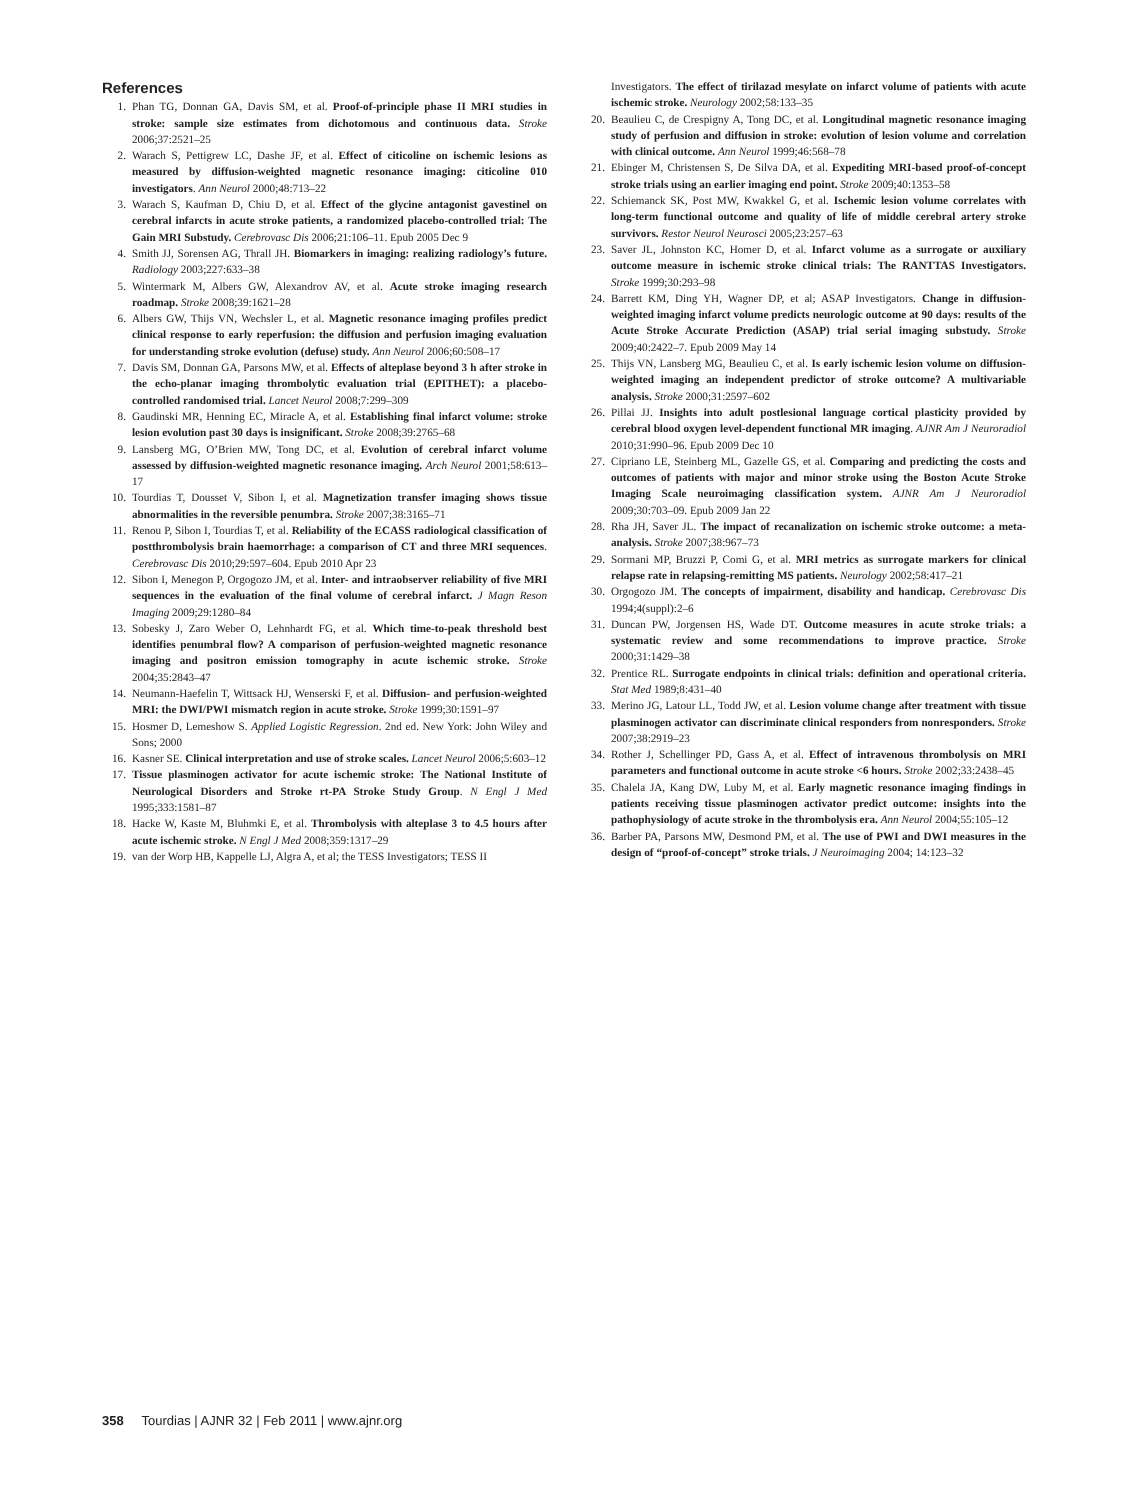References
1. Phan TG, Donnan GA, Davis SM, et al. Proof-of-principle phase II MRI studies in stroke: sample size estimates from dichotomous and continuous data. Stroke 2006;37:2521–25
2. Warach S, Pettigrew LC, Dashe JF, et al. Effect of citicoline on ischemic lesions as measured by diffusion-weighted magnetic resonance imaging: citicoline 010 investigators. Ann Neurol 2000;48:713–22
3. Warach S, Kaufman D, Chiu D, et al. Effect of the glycine antagonist gavestinel on cerebral infarcts in acute stroke patients, a randomized placebo-controlled trial: The Gain MRI Substudy. Cerebrovasc Dis 2006;21:106–11. Epub 2005 Dec 9
4. Smith JJ, Sorensen AG, Thrall JH. Biomarkers in imaging: realizing radiology’s future. Radiology 2003;227:633–38
5. Wintermark M, Albers GW, Alexandrov AV, et al. Acute stroke imaging research roadmap. Stroke 2008;39:1621–28
6. Albers GW, Thijs VN, Wechsler L, et al. Magnetic resonance imaging profiles predict clinical response to early reperfusion: the diffusion and perfusion imaging evaluation for understanding stroke evolution (defuse) study. Ann Neurol 2006;60:508–17
7. Davis SM, Donnan GA, Parsons MW, et al. Effects of alteplase beyond 3 h after stroke in the echo-planar imaging thrombolytic evaluation trial (EPITHET): a placebo-controlled randomised trial. Lancet Neurol 2008;7:299–309
8. Gaudinski MR, Henning EC, Miracle A, et al. Establishing final infarct volume: stroke lesion evolution past 30 days is insignificant. Stroke 2008;39:2765–68
9. Lansberg MG, O’Brien MW, Tong DC, et al. Evolution of cerebral infarct volume assessed by diffusion-weighted magnetic resonance imaging. Arch Neurol 2001;58:613–17
10. Tourdias T, Dousset V, Sibon I, et al. Magnetization transfer imaging shows tissue abnormalities in the reversible penumbra. Stroke 2007;38:3165–71
11. Renou P, Sibon I, Tourdias T, et al. Reliability of the ECASS radiological classification of postthrombolysis brain haemorrhage: a comparison of CT and three MRI sequences. Cerebrovasc Dis 2010;29:597–604. Epub 2010 Apr 23
12. Sibon I, Menegon P, Orgogozo JM, et al. Inter- and intraobserver reliability of five MRI sequences in the evaluation of the final volume of cerebral infarct. J Magn Reson Imaging 2009;29:1280–84
13. Sobesky J, Zaro Weber O, Lehnhardt FG, et al. Which time-to-peak threshold best identifies penumbral flow? A comparison of perfusion-weighted magnetic resonance imaging and positron emission tomography in acute ischemic stroke. Stroke 2004;35:2843–47
14. Neumann-Haefelin T, Wittsack HJ, Wenserski F, et al. Diffusion- and perfusion-weighted MRI: the DWI/PWI mismatch region in acute stroke. Stroke 1999;30:1591–97
15. Hosmer D, Lemeshow S. Applied Logistic Regression. 2nd ed. New York: John Wiley and Sons; 2000
16. Kasner SE. Clinical interpretation and use of stroke scales. Lancet Neurol 2006;5:603–12
17. Tissue plasminogen activator for acute ischemic stroke: The National Institute of Neurological Disorders and Stroke rt-PA Stroke Study Group. N Engl J Med 1995;333:1581–87
18. Hacke W, Kaste M, Bluhmki E, et al. Thrombolysis with alteplase 3 to 4.5 hours after acute ischemic stroke. N Engl J Med 2008;359:1317–29
19. van der Worp HB, Kappelle LJ, Algra A, et al; the TESS Investigators; TESS II
Investigators. The effect of tirilazad mesylate on infarct volume of patients with acute ischemic stroke. Neurology 2002;58:133–35
20. Beaulieu C, de Crespigny A, Tong DC, et al. Longitudinal magnetic resonance imaging study of perfusion and diffusion in stroke: evolution of lesion volume and correlation with clinical outcome. Ann Neurol 1999;46:568–78
21. Ebinger M, Christensen S, De Silva DA, et al. Expediting MRI-based proof-of-concept stroke trials using an earlier imaging end point. Stroke 2009;40:1353–58
22. Schiemanck SK, Post MW, Kwakkel G, et al. Ischemic lesion volume correlates with long-term functional outcome and quality of life of middle cerebral artery stroke survivors. Restor Neurol Neurosci 2005;23:257–63
23. Saver JL, Johnston KC, Homer D, et al. Infarct volume as a surrogate or auxiliary outcome measure in ischemic stroke clinical trials: The RANTTAS Investigators. Stroke 1999;30:293–98
24. Barrett KM, Ding YH, Wagner DP, et al; ASAP Investigators. Change in diffusion-weighted imaging infarct volume predicts neurologic outcome at 90 days: results of the Acute Stroke Accurate Prediction (ASAP) trial serial imaging substudy. Stroke 2009;40:2422–7. Epub 2009 May 14
25. Thijs VN, Lansberg MG, Beaulieu C, et al. Is early ischemic lesion volume on diffusion-weighted imaging an independent predictor of stroke outcome? A multivariable analysis. Stroke 2000;31:2597–602
26. Pillai JJ. Insights into adult postlesional language cortical plasticity provided by cerebral blood oxygen level-dependent functional MR imaging. AJNR Am J Neuroradiol 2010;31:990–96. Epub 2009 Dec 10
27. Cipriano LE, Steinberg ML, Gazelle GS, et al. Comparing and predicting the costs and outcomes of patients with major and minor stroke using the Boston Acute Stroke Imaging Scale neuroimaging classification system. AJNR Am J Neuroradiol 2009;30:703–09. Epub 2009 Jan 22
28. Rha JH, Saver JL. The impact of recanalization on ischemic stroke outcome: a meta-analysis. Stroke 2007;38:967–73
29. Sormani MP, Bruzzi P, Comi G, et al. MRI metrics as surrogate markers for clinical relapse rate in relapsing-remitting MS patients. Neurology 2002;58:417–21
30. Orgogozo JM. The concepts of impairment, disability and handicap. Cerebrovasc Dis 1994;4(suppl):2–6
31. Duncan PW, Jorgensen HS, Wade DT. Outcome measures in acute stroke trials: a systematic review and some recommendations to improve practice. Stroke 2000;31:1429–38
32. Prentice RL. Surrogate endpoints in clinical trials: definition and operational criteria. Stat Med 1989;8:431–40
33. Merino JG, Latour LL, Todd JW, et al. Lesion volume change after treatment with tissue plasminogen activator can discriminate clinical responders from nonresponders. Stroke 2007;38:2919–23
34. Rother J, Schellinger PD, Gass A, et al. Effect of intravenous thrombolysis on MRI parameters and functional outcome in acute stroke <6 hours. Stroke 2002;33:2438–45
35. Chalela JA, Kang DW, Luby M, et al. Early magnetic resonance imaging findings in patients receiving tissue plasminogen activator predict outcome: insights into the pathophysiology of acute stroke in the thrombolysis era. Ann Neurol 2004;55:105–12
36. Barber PA, Parsons MW, Desmond PM, et al. The use of PWI and DWI measures in the design of “proof-of-concept” stroke trials. J Neuroimaging 2004; 14:123–32
358 Tourdias | AJNR 32 | Feb 2011 | www.ajnr.org